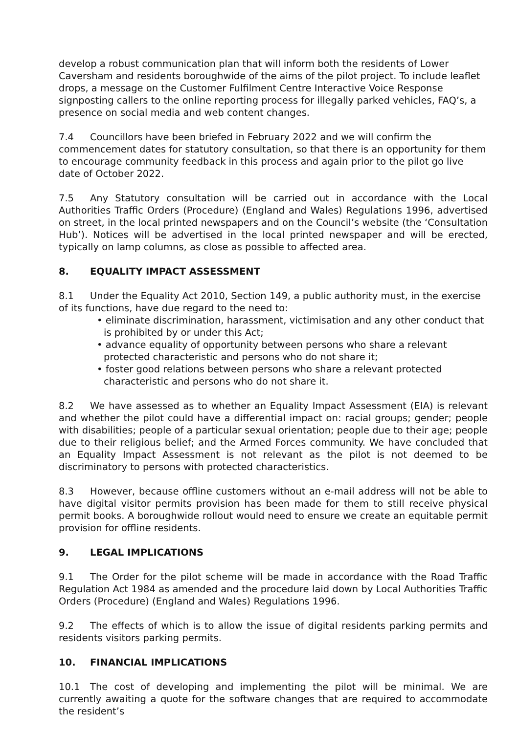develop a robust communication plan that will inform both the residents of Lower Caversham and residents boroughwide of the aims of the pilot project. To include leaflet drops, a message on the Customer Fulfilment Centre Interactive Voice Response signposting callers to the online reporting process for illegally parked vehicles, FAQ’s, a presence on social media and web content changes.
7.4 Councillors have been briefed in February 2022 and we will confirm the commencement dates for statutory consultation, so that there is an opportunity for them to encourage community feedback in this process and again prior to the pilot go live date of October 2022.
7.5 Any Statutory consultation will be carried out in accordance with the Local Authorities Traffic Orders (Procedure) (England and Wales) Regulations 1996, advertised on street, in the local printed newspapers and on the Council’s website (the ‘Consultation Hub’). Notices will be advertised in the local printed newspaper and will be erected, typically on lamp columns, as close as possible to affected area.
8. EQUALITY IMPACT ASSESSMENT
8.1 Under the Equality Act 2010, Section 149, a public authority must, in the exercise of its functions, have due regard to the need to:
• eliminate discrimination, harassment, victimisation and any other conduct that is prohibited by or under this Act;
• advance equality of opportunity between persons who share a relevant protected characteristic and persons who do not share it;
• foster good relations between persons who share a relevant protected characteristic and persons who do not share it.
8.2 We have assessed as to whether an Equality Impact Assessment (EIA) is relevant and whether the pilot could have a differential impact on: racial groups; gender; people with disabilities; people of a particular sexual orientation; people due to their age; people due to their religious belief; and the Armed Forces community. We have concluded that an Equality Impact Assessment is not relevant as the pilot is not deemed to be discriminatory to persons with protected characteristics.
8.3 However, because offline customers without an e-mail address will not be able to have digital visitor permits provision has been made for them to still receive physical permit books. A boroughwide rollout would need to ensure we create an equitable permit provision for offline residents.
9. LEGAL IMPLICATIONS
9.1 The Order for the pilot scheme will be made in accordance with the Road Traffic Regulation Act 1984 as amended and the procedure laid down by Local Authorities Traffic Orders (Procedure) (England and Wales) Regulations 1996.
9.2 The effects of which is to allow the issue of digital residents parking permits and residents visitors parking permits.
10. FINANCIAL IMPLICATIONS
10.1 The cost of developing and implementing the pilot will be minimal. We are currently awaiting a quote for the software changes that are required to accommodate the resident’s